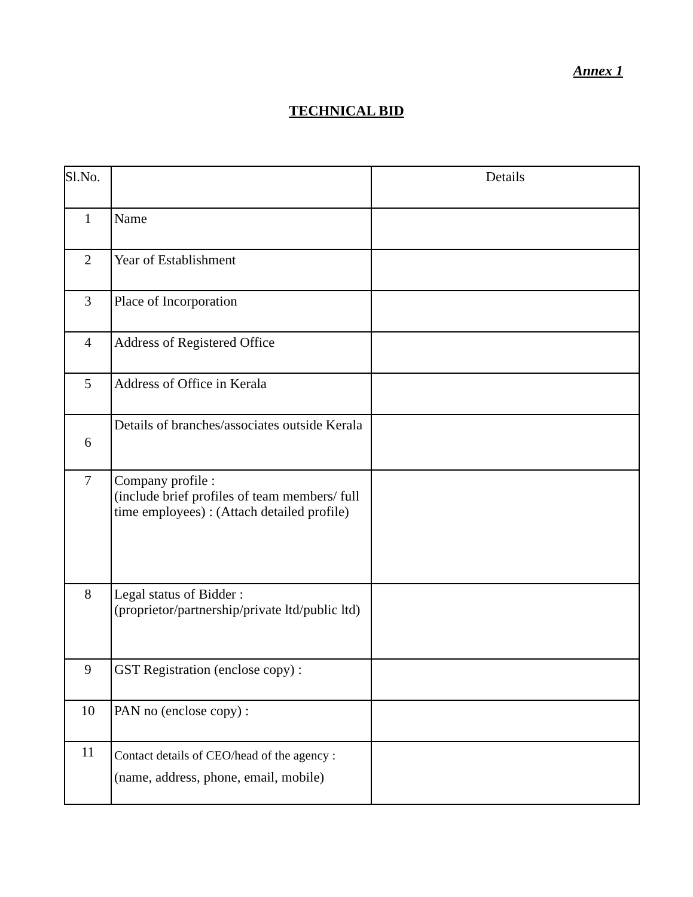Annex 1
TECHNICAL BID
| Sl.No. | | Details |
| --- | --- | --- |
| 1 | Name | |
| 2 | Year of Establishment | |
| 3 | Place of Incorporation | |
| 4 | Address of Registered Office | |
| 5 | Address of Office in Kerala | |
| 6 | Details of branches/associates outside Kerala | |
| 7 | Company profile : (include brief profiles of team members/ full time employees) : (Attach detailed profile) | |
| 8 | Legal status of Bidder : (proprietor/partnership/private ltd/public ltd) | |
| 9 | GST Registration (enclose copy) : | |
| 10 | PAN no (enclose copy) : | |
| 11 | Contact details of CEO/head of the agency : (name, address, phone, email, mobile) | |